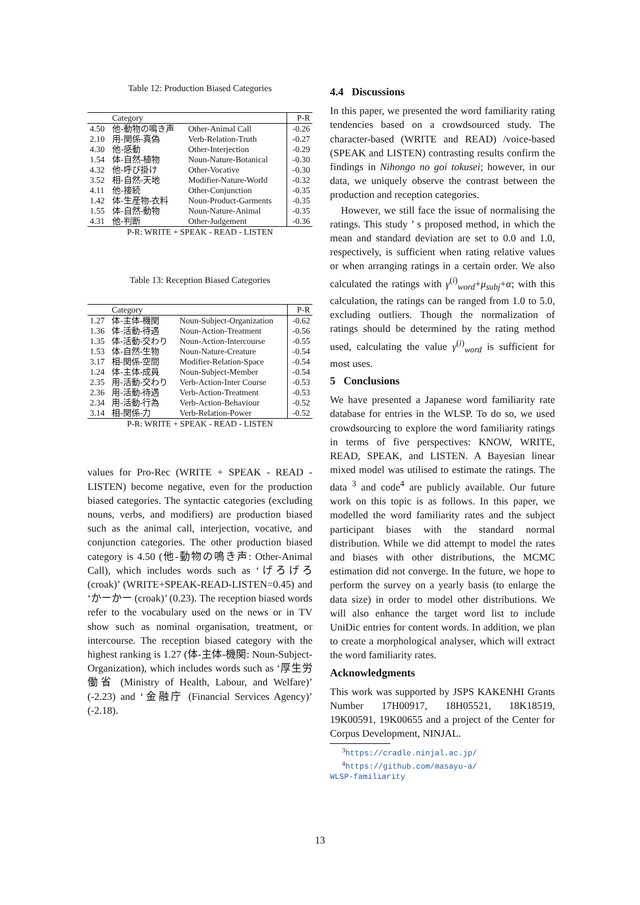Table 12: Production Biased Categories
| | Category | | P-R |
| --- | --- | --- | --- |
| 4.50 | 他-動物の鳴き声 | Other-Animal Call | -0.26 |
| 2.10 | 用-関係-真偽 | Verb-Relation-Truth | -0.27 |
| 4.30 | 他-感動 | Other-Interjection | -0.29 |
| 1.54 | 体-自然-植物 | Noun-Nature-Botanical | -0.30 |
| 4.32 | 他-呼び掛け | Other-Vocative | -0.30 |
| 3.52 | 相-自然-天地 | Modifier-Nature-World | -0.32 |
| 4.11 | 他-接続 | Other-Conjunction | -0.35 |
| 1.42 | 体-生産物-衣料 | Noun-Product-Garments | -0.35 |
| 1.55 | 体-自然-動物 | Noun-Nature-Animal | -0.35 |
| 4.31 | 他-判断 | Other-Judgement | -0.36 |
| P-R: WRITE + SPEAK - READ - LISTEN | | | |
Table 13: Reception Biased Categories
| | Category | | P-R |
| --- | --- | --- | --- |
| 1.27 | 体-主体-機関 | Noun-Subject-Organization | -0.62 |
| 1.36 | 体-活動-待遇 | Noun-Action-Treatment | -0.56 |
| 1.35 | 体-活動-交わり | Noun-Action-Intercourse | -0.55 |
| 1.53 | 体-自然-生物 | Noun-Nature-Creature | -0.54 |
| 3.17 | 相-関係-空間 | Modifier-Relation-Space | -0.54 |
| 1.24 | 体-主体-成員 | Noun-Subject-Member | -0.54 |
| 2.35 | 用-活動-交わり | Verb-Action-Inter Course | -0.53 |
| 2.36 | 用-活動-待遇 | Verb-Action-Treatment | -0.53 |
| 2.34 | 用-活動-行為 | Verb-Action-Behaviour | -0.52 |
| 3.14 | 相-関係-力 | Verb-Relation-Power | -0.52 |
| P-R: WRITE + SPEAK - READ - LISTEN | | | |
values for Pro-Rec (WRITE + SPEAK - READ - LISTEN) become negative, even for the production biased categories. The syntactic categories (excluding nouns, verbs, and modifiers) are production biased such as the animal call, interjection, vocative, and conjunction categories. The other production biased category is 4.50 (他-動物の鳴き声: Other-Animal Call), which includes words such as ‘げろげろ (croak)’ (WRITE+SPEAK-READ-LISTEN=0.45) and ‘かーかー (croak)’ (0.23). The reception biased words refer to the vocabulary used on the news or in TV show such as nominal organisation, treatment, or intercourse. The reception biased category with the highest ranking is 1.27 (体-主体-機関: Noun-Subject-Organization), which includes words such as ‘厚生労働省 (Ministry of Health, Labour, and Welfare)’ (-2.23) and ‘金融庁 (Financial Services Agency)’ (-2.18).
4.4 Discussions
In this paper, we presented the word familiarity rating tendencies based on a crowdsourced study. The character-based (WRITE and READ) /voice-based (SPEAK and LISTEN) contrasting results confirm the findings in Nihongo no goi tokusei; however, in our data, we uniquely observe the contrast between the production and reception categories.
However, we still face the issue of normalising the ratings. This study ’ s proposed method, in which the mean and standard deviation are set to 0.0 and 1.0, respectively, is sufficient when rating relative values or when arranging ratings in a certain order. We also calculated the ratings with γ<sup>(i)</sup><sub>word</sub>+μ<sub>subj</sub>+α; with this calculation, the ratings can be ranged from 1.0 to 5.0, excluding outliers. Though the normalization of ratings should be determined by the rating method used, calculating the value γ<sup>(i)</sup><sub>word</sub> is sufficient for most uses.
5 Conclusions
We have presented a Japanese word familiarity rate database for entries in the WLSP. To do so, we used crowdsourcing to explore the word familiarity ratings in terms of five perspectives: KNOW, WRITE, READ, SPEAK, and LISTEN. A Bayesian linear mixed model was utilised to estimate the ratings. The data <sup>3</sup> and code<sup>4</sup> are publicly available. Our future work on this topic is as follows. In this paper, we modelled the word familiarity rates and the subject participant biases with the standard normal distribution. While we did attempt to model the rates and biases with other distributions, the MCMC estimation did not converge. In the future, we hope to perform the survey on a yearly basis (to enlarge the data size) in order to model other distributions. We will also enhance the target word list to include UniDic entries for content words. In addition, we plan to create a morphological analyser, which will extract the word familiarity rates.
Acknowledgments
This work was supported by JSPS KAKENHI Grants Number 17H00917, 18H05521, 18K18519, 19K00591, 19K00655 and a project of the Center for Corpus Development, NINJAL.
<sup>3</sup> https://cradle.ninjal.ac.jp/
<sup>4</sup> https://github.com/masayu-a/
WLSP-familiarity
13